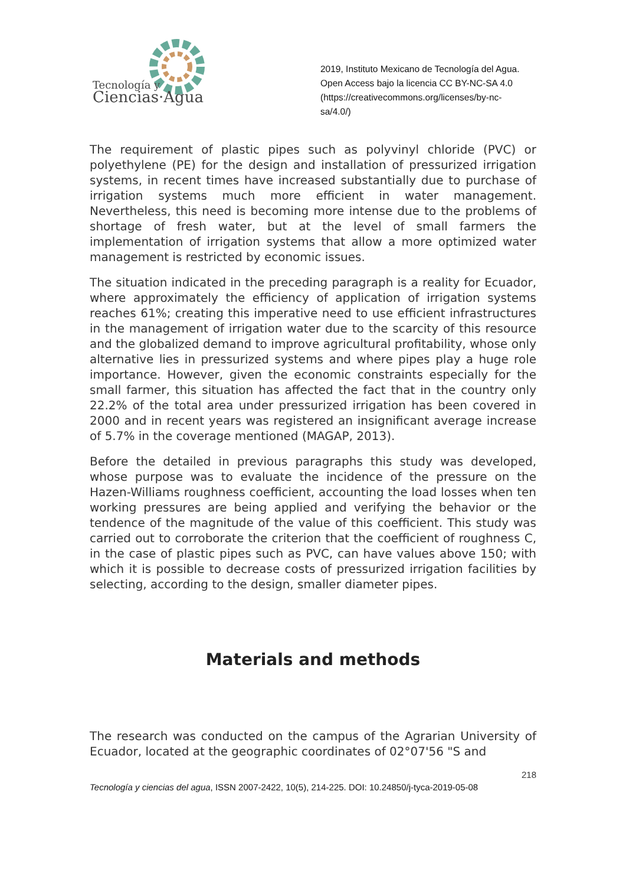Tecnología y
Ciencias·Agua
2019, Instituto Mexicano de Tecnología del Agua.
Open Access bajo la licencia CC BY-NC-SA 4.0
(https://creativecommons.org/licenses/by-nc-
sa/4.0/)
The requirement of plastic pipes such as polyvinyl chloride (PVC) or polyethylene (PE) for the design and installation of pressurized irrigation systems, in recent times have increased substantially due to purchase of irrigation systems much more efficient in water management. Nevertheless, this need is becoming more intense due to the problems of shortage of fresh water, but at the level of small farmers the implementation of irrigation systems that allow a more optimized water management is restricted by economic issues.
The situation indicated in the preceding paragraph is a reality for Ecuador, where approximately the efficiency of application of irrigation systems reaches 61%; creating this imperative need to use efficient infrastructures in the management of irrigation water due to the scarcity of this resource and the globalized demand to improve agricultural profitability, whose only alternative lies in pressurized systems and where pipes play a huge role importance. However, given the economic constraints especially for the small farmer, this situation has affected the fact that in the country only 22.2% of the total area under pressurized irrigation has been covered in 2000 and in recent years was registered an insignificant average increase of 5.7% in the coverage mentioned (MAGAP, 2013).
Before the detailed in previous paragraphs this study was developed, whose purpose was to evaluate the incidence of the pressure on the Hazen-Williams roughness coefficient, accounting the load losses when ten working pressures are being applied and verifying the behavior or the tendence of the magnitude of the value of this coefficient. This study was carried out to corroborate the criterion that the coefficient of roughness C, in the case of plastic pipes such as PVC, can have values above 150; with which it is possible to decrease costs of pressurized irrigation facilities by selecting, according to the design, smaller diameter pipes.
Materials and methods
The research was conducted on the campus of the Agrarian University of Ecuador, located at the geographic coordinates of 02°07'56 "S and
218
Tecnología y ciencias del agua, ISSN 2007-2422, 10(5), 214-225. DOI: 10.24850/j-tyca-2019-05-08